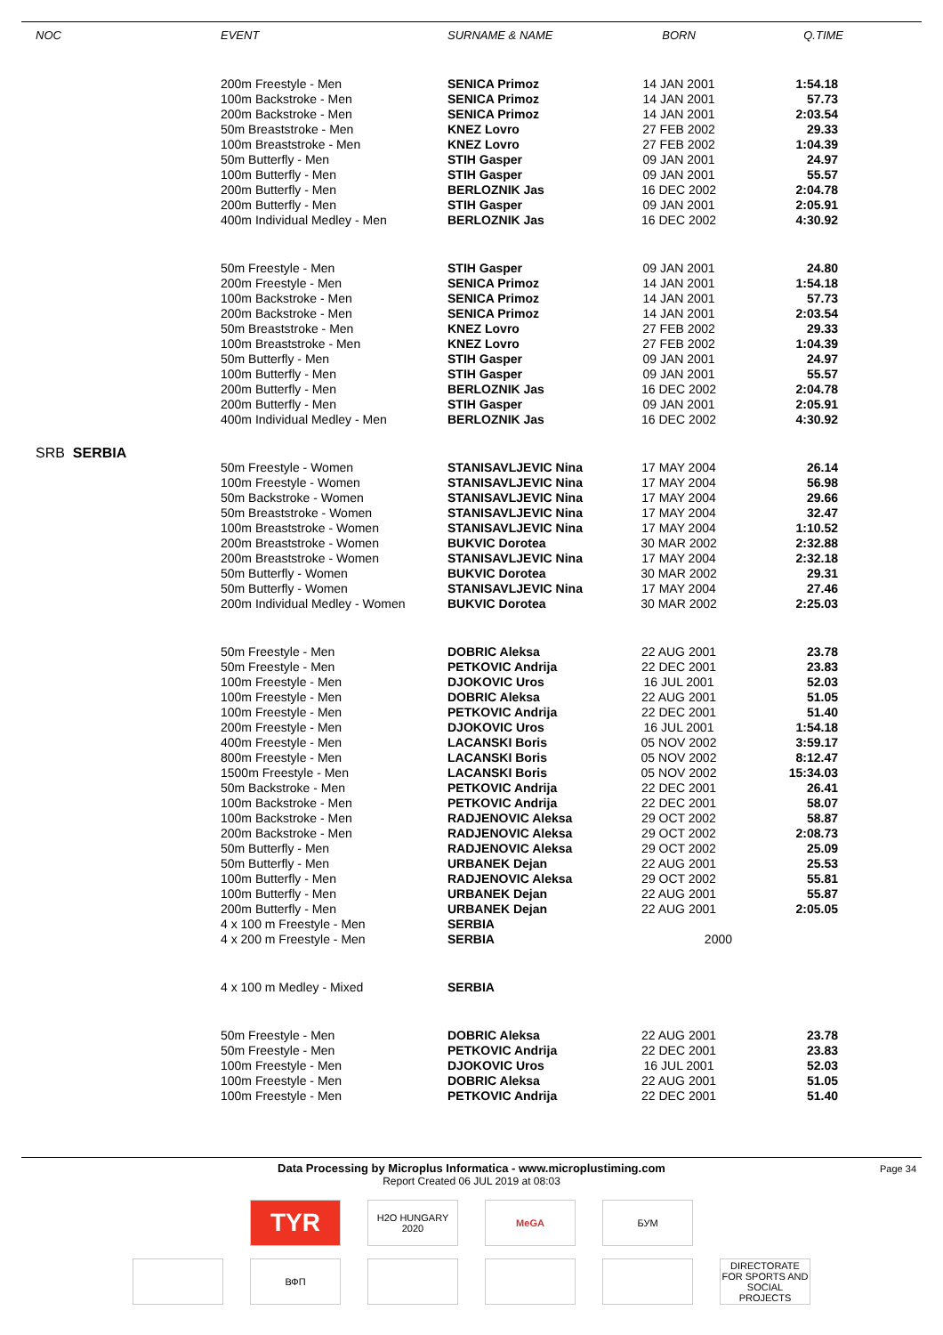| NOC | EVENT | SURNAME & NAME | BORN | Q.TIME |
| --- | --- | --- | --- | --- |
| | 200m Freestyle - Men | SENICA Primoz | 14 JAN 2001 | 1:54.18 |
| | 100m Backstroke - Men | SENICA Primoz | 14 JAN 2001 | 57.73 |
| | 200m Backstroke - Men | SENICA Primoz | 14 JAN 2001 | 2:03.54 |
| | 50m Breaststroke - Men | KNEZ Lovro | 27 FEB 2002 | 29.33 |
| | 100m Breaststroke - Men | KNEZ Lovro | 27 FEB 2002 | 1:04.39 |
| | 50m Butterfly - Men | STIH Gasper | 09 JAN 2001 | 24.97 |
| | 100m Butterfly - Men | STIH Gasper | 09 JAN 2001 | 55.57 |
| | 200m Butterfly - Men | BERLOZNIK Jas | 16 DEC 2002 | 2:04.78 |
| | 200m Butterfly - Men | STIH Gasper | 09 JAN 2001 | 2:05.91 |
| | 400m Individual Medley - Men | BERLOZNIK Jas | 16 DEC 2002 | 4:30.92 |
| | 50m Freestyle - Men | STIH Gasper | 09 JAN 2001 | 24.80 |
| | 200m Freestyle - Men | SENICA Primoz | 14 JAN 2001 | 1:54.18 |
| | 100m Backstroke - Men | SENICA Primoz | 14 JAN 2001 | 57.73 |
| | 200m Backstroke - Men | SENICA Primoz | 14 JAN 2001 | 2:03.54 |
| | 50m Breaststroke - Men | KNEZ Lovro | 27 FEB 2002 | 29.33 |
| | 100m Breaststroke - Men | KNEZ Lovro | 27 FEB 2002 | 1:04.39 |
| | 50m Butterfly - Men | STIH Gasper | 09 JAN 2001 | 24.97 |
| | 100m Butterfly - Men | STIH Gasper | 09 JAN 2001 | 55.57 |
| | 200m Butterfly - Men | BERLOZNIK Jas | 16 DEC 2002 | 2:04.78 |
| | 200m Butterfly - Men | STIH Gasper | 09 JAN 2001 | 2:05.91 |
| | 400m Individual Medley - Men | BERLOZNIK Jas | 16 DEC 2002 | 4:30.92 |
| SRB SERBIA | | | | |
| | 50m Freestyle - Women | STANISAVLJEVIC Nina | 17 MAY 2004 | 26.14 |
| | 100m Freestyle - Women | STANISAVLJEVIC Nina | 17 MAY 2004 | 56.98 |
| | 50m Backstroke - Women | STANISAVLJEVIC Nina | 17 MAY 2004 | 29.66 |
| | 50m Breaststroke - Women | STANISAVLJEVIC Nina | 17 MAY 2004 | 32.47 |
| | 100m Breaststroke - Women | STANISAVLJEVIC Nina | 17 MAY 2004 | 1:10.52 |
| | 200m Breaststroke - Women | BUKVIC Dorotea | 30 MAR 2002 | 2:32.88 |
| | 200m Breaststroke - Women | STANISAVLJEVIC Nina | 17 MAY 2004 | 2:32.18 |
| | 50m Butterfly - Women | BUKVIC Dorotea | 30 MAR 2002 | 29.31 |
| | 50m Butterfly - Women | STANISAVLJEVIC Nina | 17 MAY 2004 | 27.46 |
| | 200m Individual Medley - Women | BUKVIC Dorotea | 30 MAR 2002 | 2:25.03 |
| | 50m Freestyle - Men | DOBRIC Aleksa | 22 AUG 2001 | 23.78 |
| | 50m Freestyle - Men | PETKOVIC Andrija | 22 DEC 2001 | 23.83 |
| | 100m Freestyle - Men | DJOKOVIC Uros | 16 JUL 2001 | 52.03 |
| | 100m Freestyle - Men | DOBRIC Aleksa | 22 AUG 2001 | 51.05 |
| | 100m Freestyle - Men | PETKOVIC Andrija | 22 DEC 2001 | 51.40 |
| | 200m Freestyle - Men | DJOKOVIC Uros | 16 JUL 2001 | 1:54.18 |
| | 400m Freestyle - Men | LACANSKI Boris | 05 NOV 2002 | 3:59.17 |
| | 800m Freestyle - Men | LACANSKI Boris | 05 NOV 2002 | 8:12.47 |
| | 1500m Freestyle - Men | LACANSKI Boris | 05 NOV 2002 | 15:34.03 |
| | 50m Backstroke - Men | PETKOVIC Andrija | 22 DEC 2001 | 26.41 |
| | 100m Backstroke - Men | PETKOVIC Andrija | 22 DEC 2001 | 58.07 |
| | 100m Backstroke - Men | RADJENOVIC Aleksa | 29 OCT 2002 | 58.87 |
| | 200m Backstroke - Men | RADJENOVIC Aleksa | 29 OCT 2002 | 2:08.73 |
| | 50m Butterfly - Men | RADJENOVIC Aleksa | 29 OCT 2002 | 25.09 |
| | 50m Butterfly - Men | URBANEK Dejan | 22 AUG 2001 | 25.53 |
| | 100m Butterfly - Men | RADJENOVIC Aleksa | 29 OCT 2002 | 55.81 |
| | 100m Butterfly - Men | URBANEK Dejan | 22 AUG 2001 | 55.87 |
| | 200m Butterfly - Men | URBANEK Dejan | 22 AUG 2001 | 2:05.05 |
| | 4 x 100 m Freestyle - Men | SERBIA | | |
| | 4 x 200 m Freestyle - Men | SERBIA | 2000 | |
| | 4 x 100 m Medley - Mixed | SERBIA | | |
| | 50m Freestyle - Men | DOBRIC Aleksa | 22 AUG 2001 | 23.78 |
| | 50m Freestyle - Men | PETKOVIC Andrija | 22 DEC 2001 | 23.83 |
| | 100m Freestyle - Men | DJOKOVIC Uros | 16 JUL 2001 | 52.03 |
| | 100m Freestyle - Men | DOBRIC Aleksa | 22 AUG 2001 | 51.05 |
| | 100m Freestyle - Men | PETKOVIC Andrija | 22 DEC 2001 | 51.40 |
Data Processing by Microplus Informatica - www.microplustiming.com Page 34
Report Created 06 JUL 2019 at 08:03
TYR
H2O HUNGARY 2020
MeGA БУМ
ВФП DIRECTORATE FOR SPORTS AND SOCIAL PROJECTS